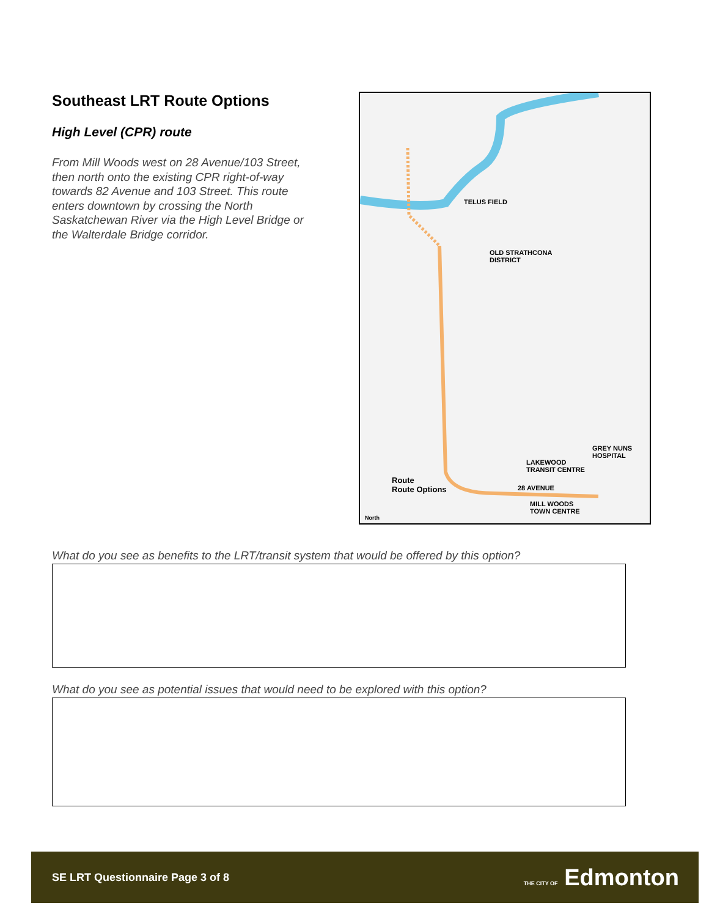Southeast LRT Route Options
High Level (CPR) route
From Mill Woods west on 28 Avenue/103 Street, then north onto the existing CPR right-of-way towards 82 Avenue and 103 Street. This route enters downtown by crossing the North Saskatchewan River via the High Level Bridge or the Walterdale Bridge corridor.
TELUS FIELD
OLD STRATHCONA
DISTRICT
GREY NUNS
HOSPITAL
LAKEWOOD
TRANSIT CENTRE
28 AVENUE
MILL WOODS
TOWN CENTRE
Route
Route Options
North
What do you see as benefits to the LRT/transit system that would be offered by this option?
What do you see as potential issues that would need to be explored with this option?
SE LRT Questionnaire Page 3 of 8 THE CITY OF Edmonton